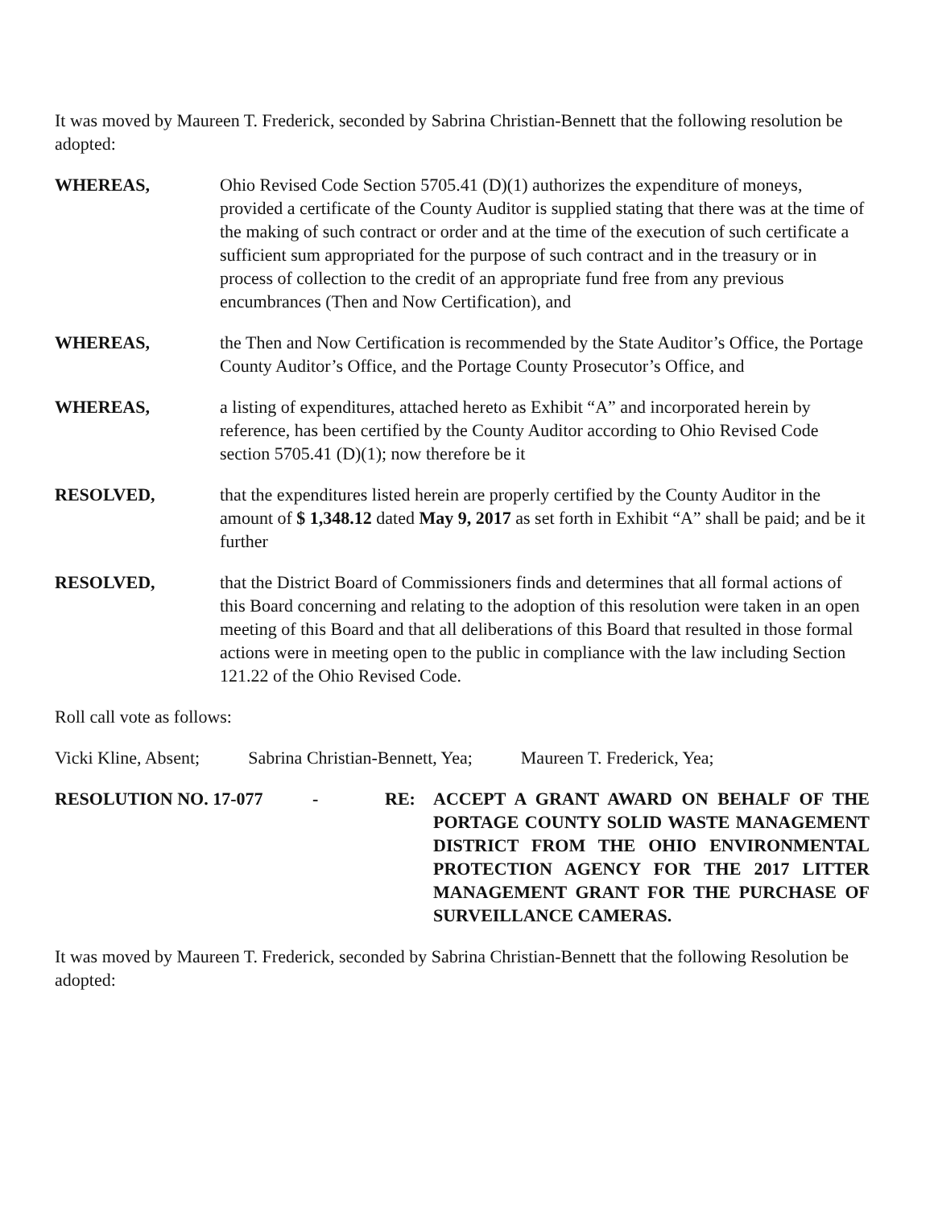It was moved by Maureen T. Frederick, seconded by Sabrina Christian-Bennett that the following resolution be adopted:
WHEREAS, Ohio Revised Code Section 5705.41 (D)(1) authorizes the expenditure of moneys, provided a certificate of the County Auditor is supplied stating that there was at the time of the making of such contract or order and at the time of the execution of such certificate a sufficient sum appropriated for the purpose of such contract and in the treasury or in process of collection to the credit of an appropriate fund free from any previous encumbrances (Then and Now Certification), and
WHEREAS, the Then and Now Certification is recommended by the State Auditor’s Office, the Portage County Auditor’s Office, and the Portage County Prosecutor’s Office, and
WHEREAS, a listing of expenditures, attached hereto as Exhibit “A” and incorporated herein by reference, has been certified by the County Auditor according to Ohio Revised Code section 5705.41 (D)(1); now therefore be it
RESOLVED, that the expenditures listed herein are properly certified by the County Auditor in the amount of $ 1,348.12 dated May 9, 2017 as set forth in Exhibit “A” shall be paid; and be it further
RESOLVED, that the District Board of Commissioners finds and determines that all formal actions of this Board concerning and relating to the adoption of this resolution were taken in an open meeting of this Board and that all deliberations of this Board that resulted in those formal actions were in meeting open to the public in compliance with the law including Section 121.22 of the Ohio Revised Code.
Roll call vote as follows:
Vicki Kline, Absent; Sabrina Christian-Bennett, Yea; Maureen T. Frederick, Yea;
RESOLUTION NO. 17-077 - RE: ACCEPT A GRANT AWARD ON BEHALF OF THE PORTAGE COUNTY SOLID WASTE MANAGEMENT DISTRICT FROM THE OHIO ENVIRONMENTAL PROTECTION AGENCY FOR THE 2017 LITTER MANAGEMENT GRANT FOR THE PURCHASE OF SURVEILLANCE CAMERAS.
It was moved by Maureen T. Frederick, seconded by Sabrina Christian-Bennett that the following Resolution be adopted: